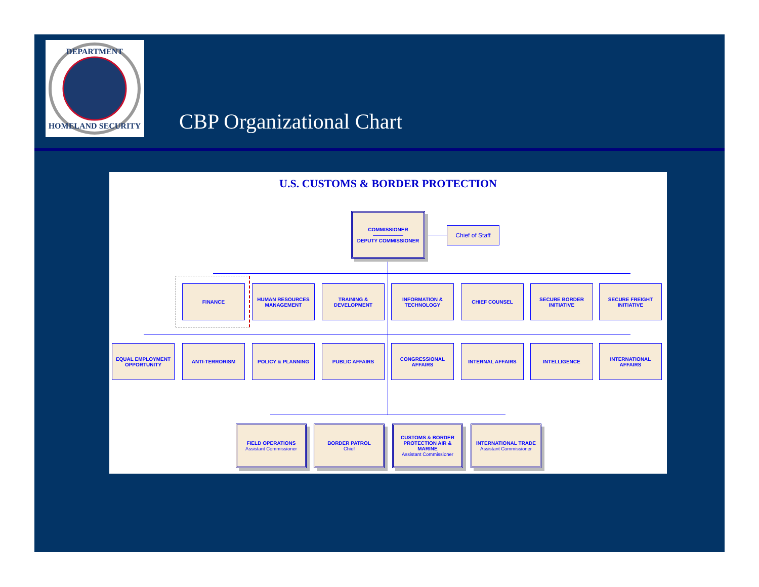DEPARTMENT
HOMELAND SECURITY
CBP Organizational Chart
U.S. CUSTOMS & BORDER PROTECTION
COMMISSIONER
——————
DEPUTY COMMISSIONER
Chief of Staff
FINANCE
HUMAN RESOURCES MANAGEMENT
TRAINING & DEVELOPMENT
INFORMATION & TECHNOLOGY
CHIEF COUNSEL
SECURE BORDER INITIATIVE
SECURE FREIGHT INITIATIVE
EQUAL EMPLOYMENT OPPORTUNITY
ANTI-TERRORISM POLICY & PLANNING PUBLIC AFFAIRS
CONGRESSIONAL AFFAIRS
INTERNAL AFFAIRS INTELLIGENCE
INTERNATIONAL AFFAIRS
FIELD OPERATIONS
Assistant Commissioner
BORDER PATROL
Chief
CUSTOMS & BORDER PROTECTION AIR & MARINE
Assistant Commissioner
INTERNATIONAL TRADE
Assistant Commissioner